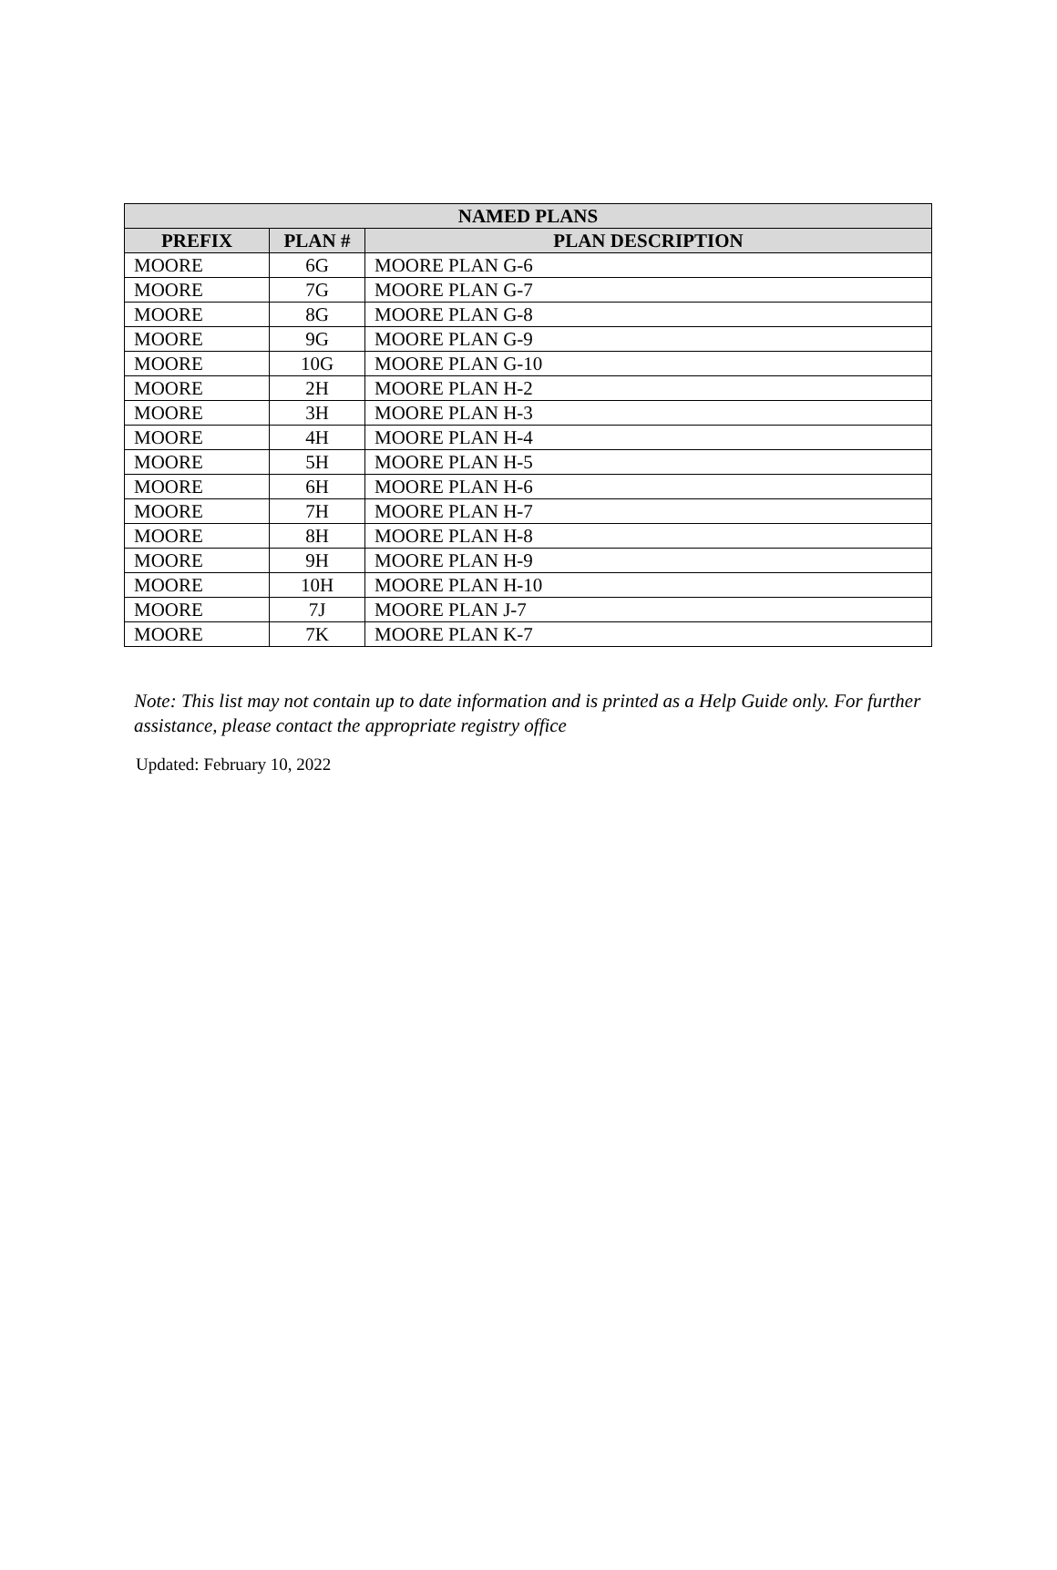| NAMED PLANS | | |
| --- | --- | --- |
| PREFIX | PLAN # | PLAN DESCRIPTION |
| MOORE | 6G | MOORE PLAN G-6 |
| MOORE | 7G | MOORE PLAN G-7 |
| MOORE | 8G | MOORE PLAN G-8 |
| MOORE | 9G | MOORE PLAN G-9 |
| MOORE | 10G | MOORE PLAN G-10 |
| MOORE | 2H | MOORE PLAN H-2 |
| MOORE | 3H | MOORE PLAN H-3 |
| MOORE | 4H | MOORE PLAN H-4 |
| MOORE | 5H | MOORE PLAN H-5 |
| MOORE | 6H | MOORE PLAN H-6 |
| MOORE | 7H | MOORE PLAN H-7 |
| MOORE | 8H | MOORE PLAN H-8 |
| MOORE | 9H | MOORE PLAN H-9 |
| MOORE | 10H | MOORE PLAN H-10 |
| MOORE | 7J | MOORE PLAN J-7 |
| MOORE | 7K | MOORE PLAN K-7 |
Note: This list may not contain up to date information and is printed as a Help Guide only. For further assistance, please contact the appropriate registry office
Updated: February 10, 2022